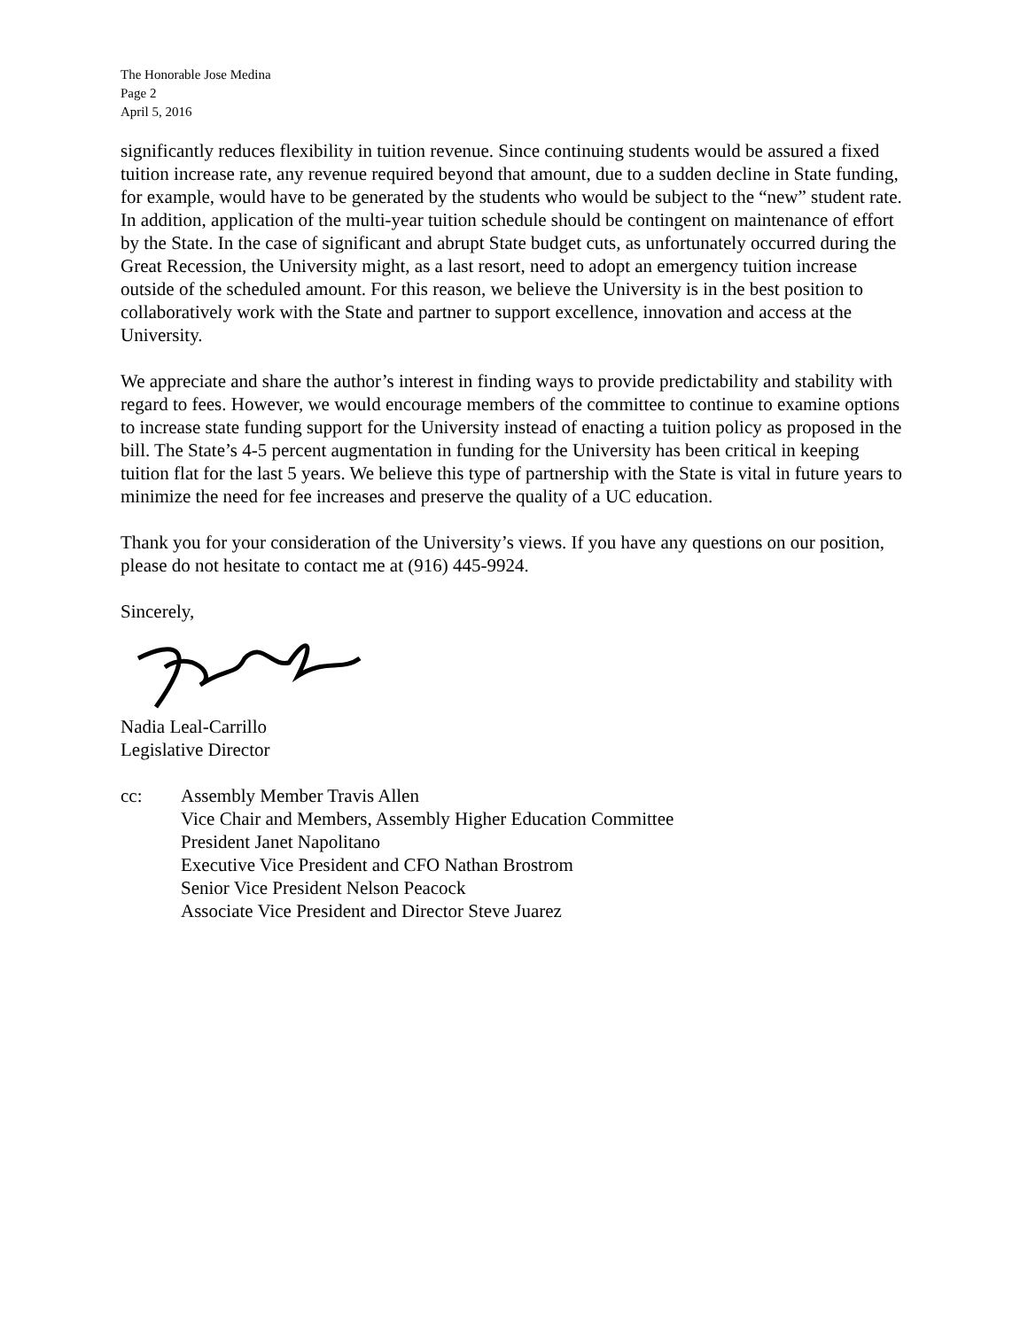The Honorable Jose Medina
Page 2
April 5, 2016
significantly reduces flexibility in tuition revenue. Since continuing students would be assured a fixed tuition increase rate, any revenue required beyond that amount, due to a sudden decline in State funding, for example, would have to be generated by the students who would be subject to the “new” student rate. In addition, application of the multi-year tuition schedule should be contingent on maintenance of effort by the State. In the case of significant and abrupt State budget cuts, as unfortunately occurred during the Great Recession, the University might, as a last resort, need to adopt an emergency tuition increase outside of the scheduled amount. For this reason, we believe the University is in the best position to collaboratively work with the State and partner to support excellence, innovation and access at the University.
We appreciate and share the author’s interest in finding ways to provide predictability and stability with regard to fees. However, we would encourage members of the committee to continue to examine options to increase state funding support for the University instead of enacting a tuition policy as proposed in the bill. The State’s 4-5 percent augmentation in funding for the University has been critical in keeping tuition flat for the last 5 years. We believe this type of partnership with the State is vital in future years to minimize the need for fee increases and preserve the quality of a UC education.
Thank you for your consideration of the University’s views. If you have any questions on our position, please do not hesitate to contact me at (916) 445-9924.
Sincerely,
Nadia Leal-Carrillo
Legislative Director
cc: Assembly Member Travis Allen
Vice Chair and Members, Assembly Higher Education Committee
President Janet Napolitano
Executive Vice President and CFO Nathan Brostrom
Senior Vice President Nelson Peacock
Associate Vice President and Director Steve Juarez